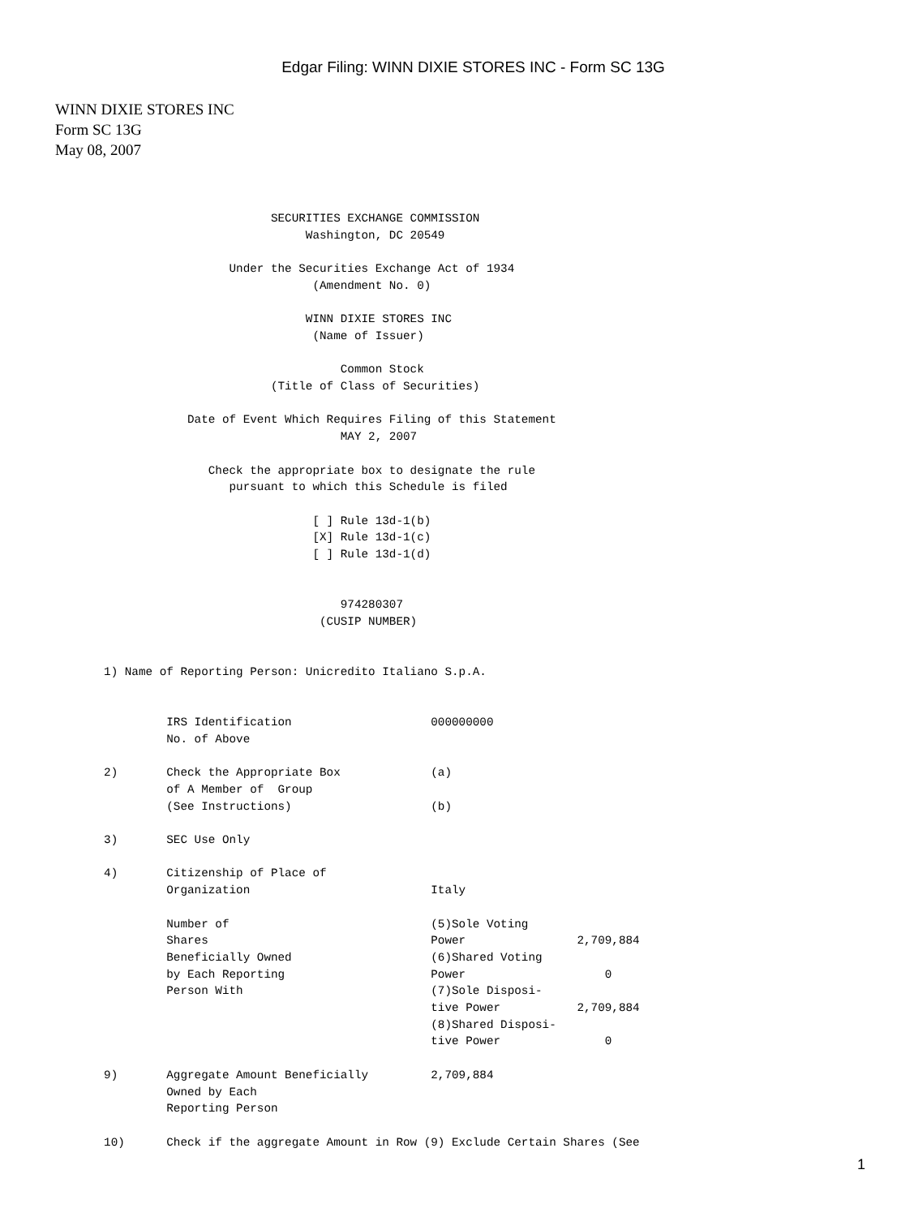Edgar Filing: WINN DIXIE STORES INC - Form SC 13G
WINN DIXIE STORES INC
Form SC 13G
May 08, 2007
                               SECURITIES EXCHANGE COMMISSION
                                    Washington, DC 20549

                         Under the Securities Exchange Act of 1934
                                     (Amendment No. 0)

                                    WINN DIXIE STORES INC
                                     (Name of Issuer)

                                         Common Stock
                               (Title of Class of Securities)

                   Date of Event Which Requires Filing of this Statement
                                         MAY 2, 2007

                      Check the appropriate box to designate the rule
                         pursuant to which this Schedule is filed

                                     [ ] Rule 13d-1(b)
                                     [X] Rule 13d-1(c)
                                     [ ] Rule 13d-1(d)


                                         974280307
                                      (CUSIP NUMBER)


       1) Name of Reporting Person: Unicredito Italiano S.p.A.


                IRS Identification                    000000000
                No. of Above

       2)       Check the Appropriate Box             (a)
                of A Member of  Group
                (See Instructions)                    (b)

       3)       SEC Use Only

       4)       Citizenship of Place of
                Organization                          Italy

                Number of                             (5)Sole Voting
                Shares                                Power                2,709,884
                Beneficially Owned                    (6)Shared Voting
                by Each Reporting                     Power                    0
                Person With                           (7)Sole Disposi-
                                                      tive Power           2,709,884
                                                      (8)Shared Disposi-
                                                      tive Power               0

       9)       Aggregate Amount Beneficially         2,709,884
                Owned by Each
                Reporting Person

       10)      Check if the aggregate Amount in Row (9) Exclude Certain Shares (See
1